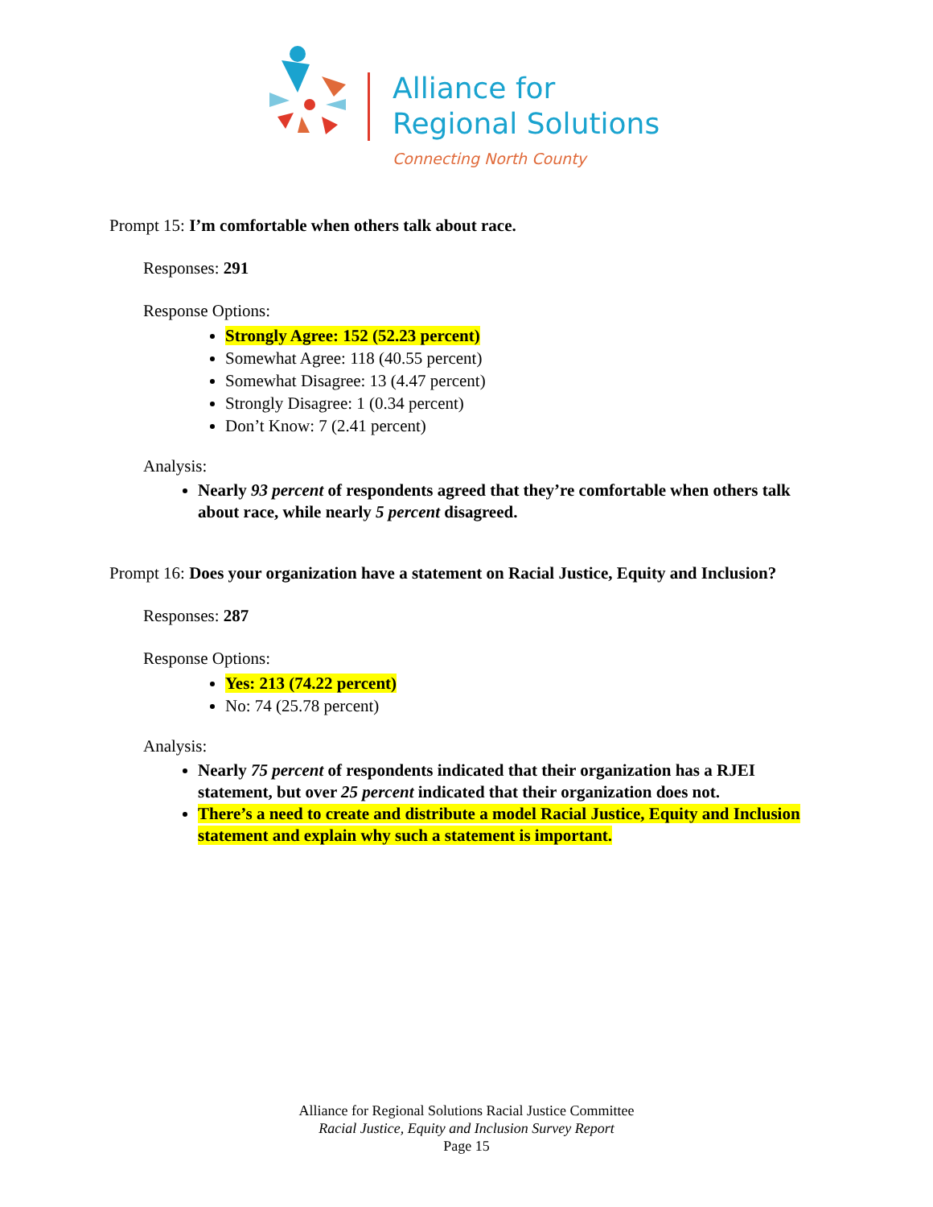Alliance for
Regional Solutions
Connecting North County
Prompt 15: I’m comfortable when others talk about race.
Responses: 291
Response Options:
Strongly Agree: 152 (52.23 percent)
Somewhat Agree: 118 (40.55 percent)
Somewhat Disagree: 13 (4.47 percent)
Strongly Disagree: 1 (0.34 percent)
Don’t Know: 7 (2.41 percent)
Analysis:
Nearly 93 percent of respondents agreed that they’re comfortable when others talk about race, while nearly 5 percent disagreed.
Prompt 16: Does your organization have a statement on Racial Justice, Equity and Inclusion?
Responses: 287
Response Options:
Yes: 213 (74.22 percent)
No: 74 (25.78 percent)
Analysis:
Nearly 75 percent of respondents indicated that their organization has a RJEI statement, but over 25 percent indicated that their organization does not.
There’s a need to create and distribute a model Racial Justice, Equity and Inclusion statement and explain why such a statement is important.
Alliance for Regional Solutions Racial Justice Committee
Racial Justice, Equity and Inclusion Survey Report
Page 15